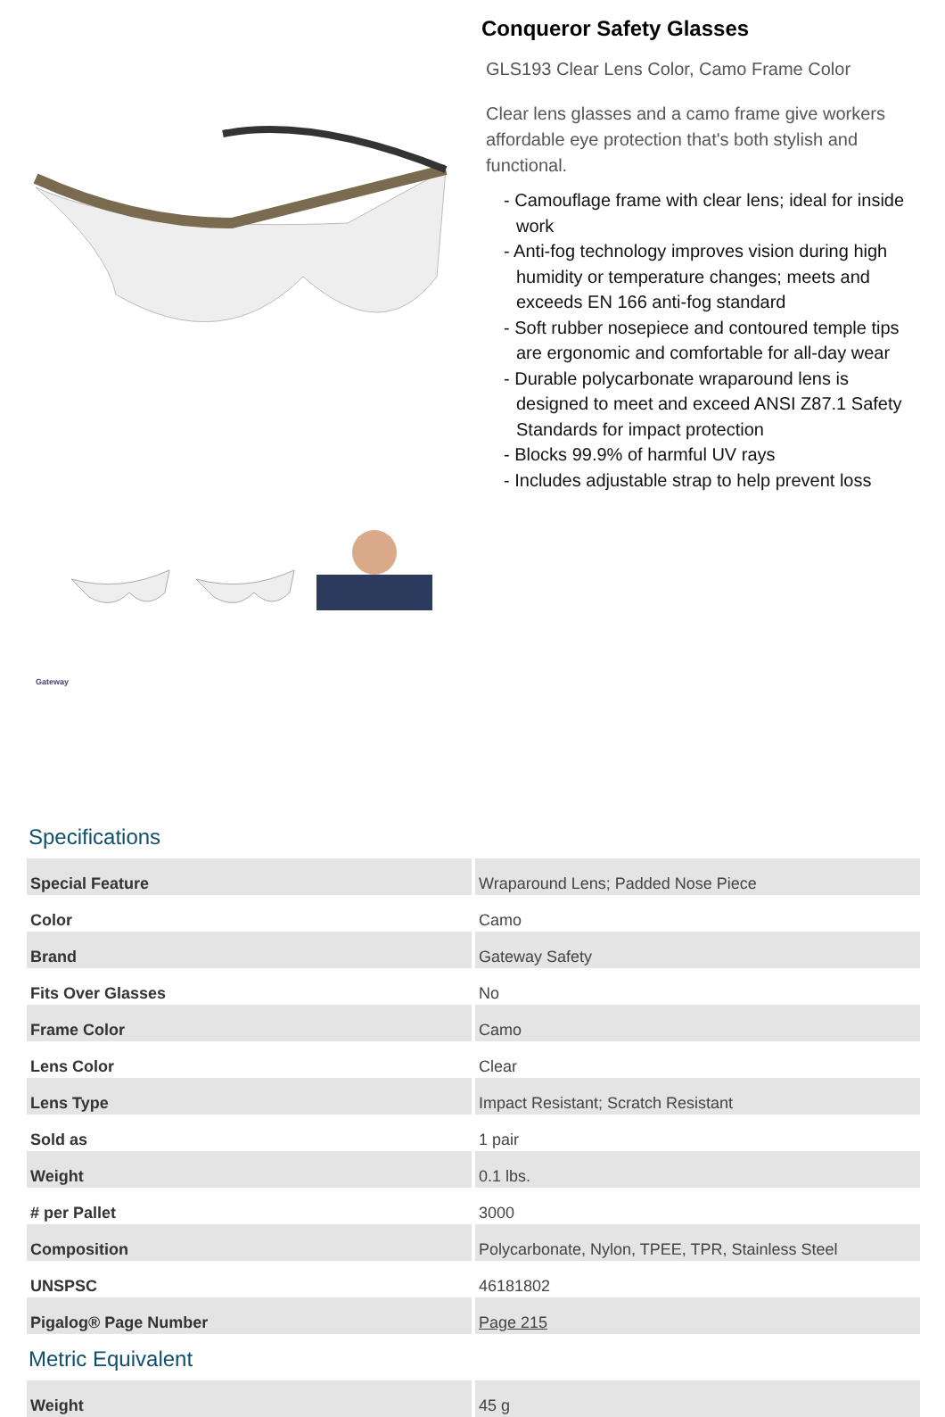Gateway
Conqueror Safety Glasses
GLS193 Clear Lens Color, Camo Frame Color
Clear lens glasses and a camo frame give workers affordable eye protection that's both stylish and functional.
- Camouflage frame with clear lens; ideal for inside work
- Anti-fog technology improves vision during high humidity or temperature changes; meets and exceeds EN 166 anti-fog standard
- Soft rubber nosepiece and contoured temple tips are ergonomic and comfortable for all-day wear
- Durable polycarbonate wraparound lens is designed to meet and exceed ANSI Z87.1 Safety Standards for impact protection
- Blocks 99.9% of harmful UV rays
- Includes adjustable strap to help prevent loss
Specifications
| Special Feature | Wraparound Lens; Padded Nose Piece |
| Color | Camo |
| Brand | Gateway Safety |
| Fits Over Glasses | No |
| Frame Color | Camo |
| Lens Color | Clear |
| Lens Type | Impact Resistant; Scratch Resistant |
| Sold as | 1 pair |
| Weight | 0.1 lbs. |
| # per Pallet | 3000 |
| Composition | Polycarbonate, Nylon, TPEE, TPR, Stainless Steel |
| UNSPSC | 46181802 |
| Pigalog® Page Number | Page 215 |
Metric Equivalent
| Weight | 45 g |